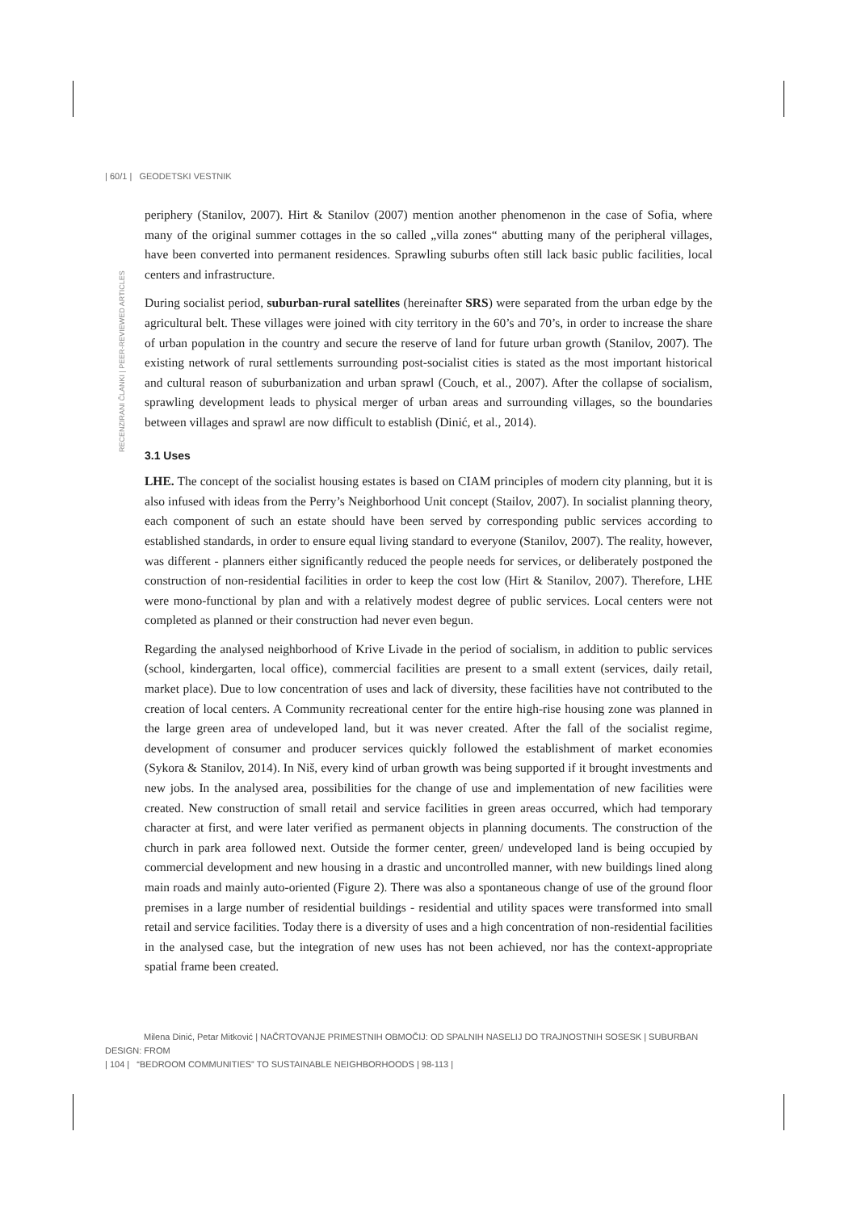| 60/1 | GEODETSKI VESTNIK
RECENZIRANI ČLANKI | PEER-REVIEWED ARTICLES
periphery (Stanilov, 2007). Hirt & Stanilov (2007) mention another phenomenon in the case of Sofia, where many of the original summer cottages in the so called „villa zones“ abutting many of the peripheral villages, have been converted into permanent residences. Sprawling suburbs often still lack basic public facilities, local centers and infrastructure.
During socialist period, suburban-rural satellites (hereinafter SRS) were separated from the urban edge by the agricultural belt. These villages were joined with city territory in the 60’s and 70’s, in order to increase the share of urban population in the country and secure the reserve of land for future urban growth (Stanilov, 2007). The existing network of rural settlements surrounding post-socialist cities is stated as the most important historical and cultural reason of suburbanization and urban sprawl (Couch, et al., 2007). After the collapse of socialism, sprawling development leads to physical merger of urban areas and surrounding villages, so the boundaries between villages and sprawl are now difficult to establish (Dinić, et al., 2014).
3.1 Uses
LHE. The concept of the socialist housing estates is based on CIAM principles of modern city planning, but it is also infused with ideas from the Perry’s Neighborhood Unit concept (Stailov, 2007). In socialist planning theory, each component of such an estate should have been served by corresponding public services according to established standards, in order to ensure equal living standard to everyone (Stanilov, 2007). The reality, however, was different - planners either significantly reduced the people needs for services, or deliberately postponed the construction of non-residential facilities in order to keep the cost low (Hirt & Stanilov, 2007). Therefore, LHE were mono-functional by plan and with a relatively modest degree of public services. Local centers were not completed as planned or their construction had never even begun.
Regarding the analysed neighborhood of Krive Livade in the period of socialism, in addition to public services (school, kindergarten, local office), commercial facilities are present to a small extent (services, daily retail, market place). Due to low concentration of uses and lack of diversity, these facilities have not contributed to the creation of local centers. A Community recreational center for the entire high-rise housing zone was planned in the large green area of undeveloped land, but it was never created. After the fall of the socialist regime, development of consumer and producer services quickly followed the establishment of market economies (Sykora & Stanilov, 2014). In Niš, every kind of urban growth was being supported if it brought investments and new jobs. In the analysed area, possibilities for the change of use and implementation of new facilities were created. New construction of small retail and service facilities in green areas occurred, which had temporary character at first, and were later verified as permanent objects in planning documents. The construction of the church in park area followed next. Outside the former center, green/ undeveloped land is being occupied by commercial development and new housing in a drastic and uncontrolled manner, with new buildings lined along main roads and mainly auto-oriented (Figure 2). There was also a spontaneous change of use of the ground floor premises in a large number of residential buildings - residential and utility spaces were transformed into small retail and service facilities. Today there is a diversity of uses and a high concentration of non-residential facilities in the analysed case, but the integration of new uses has not been achieved, nor has the context-appropriate spatial frame been created.
Milena Dinić, Petar Mitković | NAČRTOVANJE PRIMESTNIH OBMOČIJ: OD SPALNIH NASELIJ DO TRAJNOSTNIH SOSESK | SUBURBAN DESIGN: FROM
| 104 | “BEDROOM COMMUNITIES” TO SUSTAINABLE NEIGHBORHOODS | 98-113 |